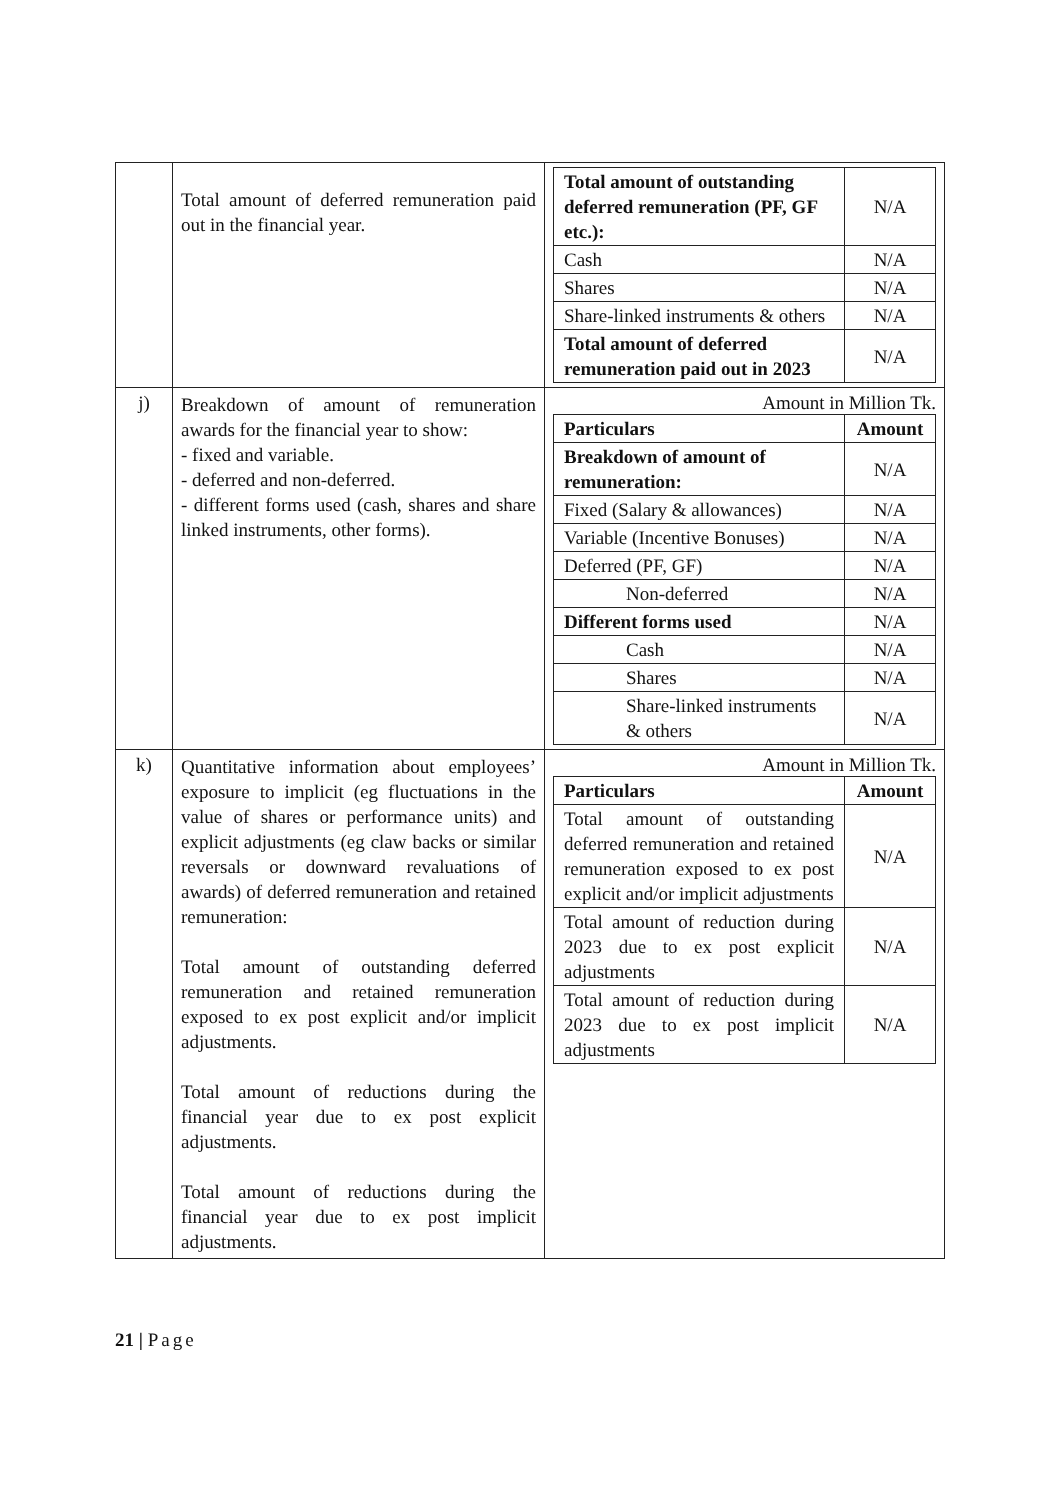| | Total amount of deferred remuneration paid out in the financial year. | / Total amount of outstanding deferred remuneration (PF, GF etc.): / N/A / / Cash / N/A / / Shares / N/A / / Share-linked instruments & others / N/A / / Total amount of deferred remuneration paid out in 2023 / N/A / |
| j) | Breakdown of amount of remuneration awards for the financial year to show: - fixed and variable. - deferred and non-deferred. - different forms used (cash, shares and share linked instruments, other forms). | Amount in Million Tk. / Particulars / Amount / / --- / --- / / Breakdown of amount of remuneration: / N/A / / Fixed (Salary & allowances) / N/A / / Variable (Incentive Bonuses) / N/A / / Deferred (PF, GF) / N/A / / Non-deferred / N/A / / Different forms used / N/A / / Cash / N/A / / Shares / N/A / / Share-linked instruments & others / N/A / |
| k) | Quantitative information about employees’ exposure to implicit (eg fluctuations in the value of shares or performance units) and explicit adjustments (eg claw backs or similar reversals or downward revaluations of awards) of deferred remuneration and retained remuneration: Total amount of outstanding deferred remuneration and retained remuneration exposed to ex post explicit and/or implicit adjustments. Total amount of reductions during the financial year due to ex post explicit adjustments. Total amount of reductions during the financial year due to ex post implicit adjustments. | Amount in Million Tk. / Particulars / Amount / / --- / --- / / Total amount of outstanding deferred remuneration and retained remuneration exposed to ex post explicit and/or implicit adjustments / N/A / / Total amount of reduction during 2023 due to ex post explicit adjustments / N/A / / Total amount of reduction during 2023 due to ex post implicit adjustments / N/A / |
21 | Page